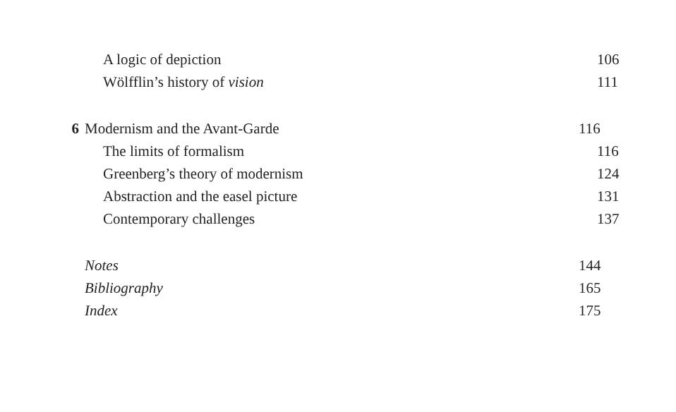A logic of depiction 106
Wölfflin’s history of vision 111
6 Modernism and the Avant-Garde 116
The limits of formalism 116
Greenberg’s theory of modernism 124
Abstraction and the easel picture 131
Contemporary challenges 137
Notes 144
Bibliography 165
Index 175